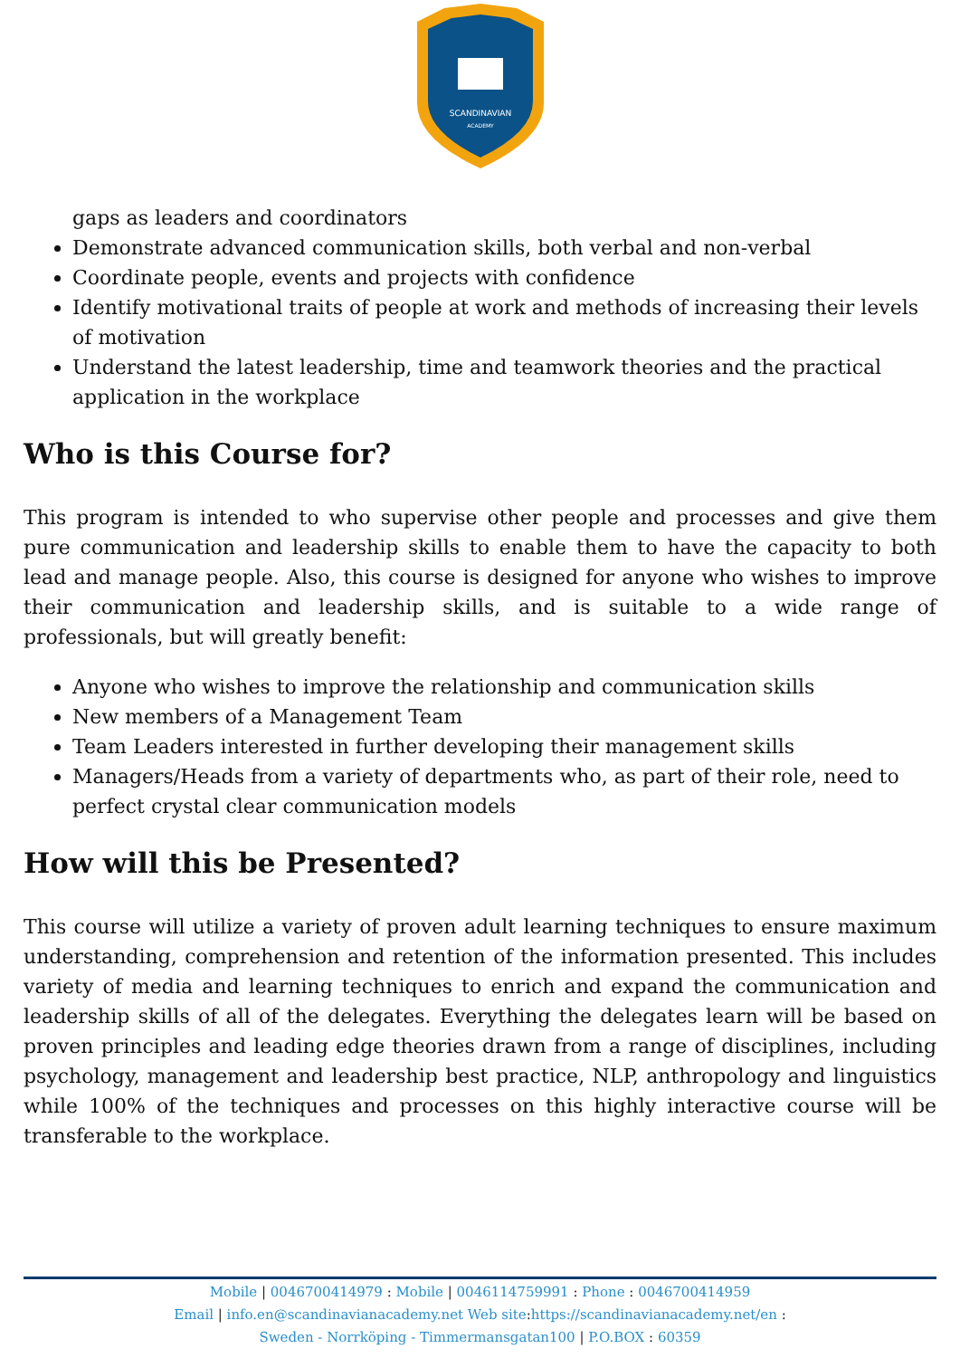SCANDINAVIAN
ACADEMY
gaps as leaders and coordinators
Demonstrate advanced communication skills, both verbal and non-verbal
Coordinate people, events and projects with confidence
Identify motivational traits of people at work and methods of increasing their levels of motivation
Understand the latest leadership, time and teamwork theories and the practical application in the workplace
Who is this Course for?
This program is intended to who supervise other people and processes and give them pure communication and leadership skills to enable them to have the capacity to both lead and manage people. Also, this course is designed for anyone who wishes to improve their communication and leadership skills, and is suitable to a wide range of professionals, but will greatly benefit:
Anyone who wishes to improve the relationship and communication skills
New members of a Management Team
Team Leaders interested in further developing their management skills
Managers/Heads from a variety of departments who, as part of their role, need to perfect crystal clear communication models
How will this be Presented?
This course will utilize a variety of proven adult learning techniques to ensure maximum understanding, comprehension and retention of the information presented. This includes variety of media and learning techniques to enrich and expand the communication and leadership skills of all of the delegates. Everything the delegates learn will be based on proven principles and leading edge theories drawn from a range of disciplines, including psychology, management and leadership best practice, NLP, anthropology and linguistics while 100% of the techniques and processes on this highly interactive course will be transferable to the workplace.
Mobile | 0046700414979 : Mobile | 0046114759991 : Phone : 0046700414959
Email | info.en@scandinavianacademy.net Web site:https://scandinavianacademy.net/en :
Sweden - Norrköping - Timmermansgatan100 | P.O.BOX : 60359